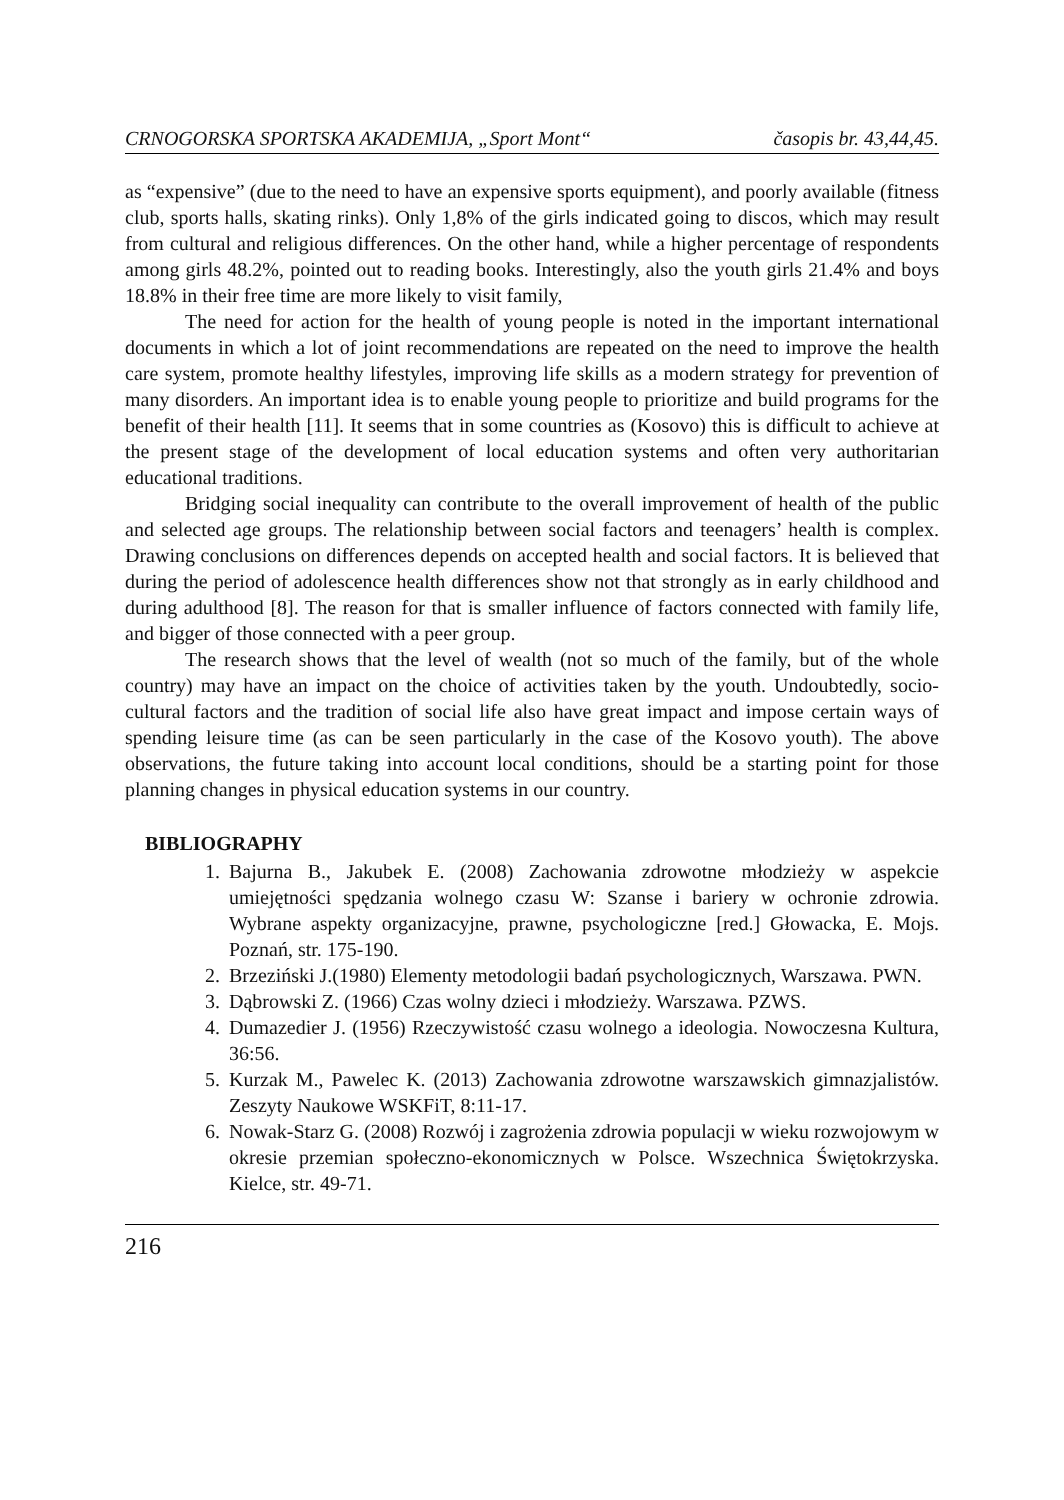CRNOGORSKA SPORTSKA AKADEMIJA, „Sport Mont“časopis br. 43,44,45.
as “expensive” (due to the need to have an expensive sports equipment), and poorly available (fitness club, sports halls, skating rinks). Only 1,8% of the girls indicated going to discos, which may result from cultural and religious differences. On the other hand, while a higher percentage of respondents among girls 48.2%, pointed out to reading books. Interestingly, also the youth girls 21.4% and boys 18.8% in their free time are more likely to visit family,
The need for action for the health of young people is noted in the important international documents in which a lot of joint recommendations are repeated on the need to improve the health care system, promote healthy lifestyles, improving life skills as a modern strategy for prevention of many disorders. An important idea is to enable young people to prioritize and build programs for the benefit of their health [11]. It seems that in some countries as (Kosovo) this is difficult to achieve at the present stage of the development of local education systems and often very authoritarian educational traditions.
Bridging social inequality can contribute to the overall improvement of health of the public and selected age groups. The relationship between social factors and teenagers’ health is complex. Drawing conclusions on differences depends on accepted health and social factors. It is believed that during the period of adolescence health differences show not that strongly as in early childhood and during adulthood [8]. The reason for that is smaller influence of factors connected with family life, and bigger of those connected with a peer group.
The research shows that the level of wealth (not so much of the family, but of the whole country) may have an impact on the choice of activities taken by the youth. Undoubtedly, socio-cultural factors and the tradition of social life also have great impact and impose certain ways of spending leisure time (as can be seen particularly in the case of the Kosovo youth). The above observations, the future taking into account local conditions, should be a starting point for those planning changes in physical education systems in our country.
BIBLIOGRAPHY
1. Bajurna B., Jakubek E. (2008) Zachowania zdrowotne młodzieży w aspekcie umiejętności spędzania wolnego czasu W: Szanse i bariery w ochronie zdrowia. Wybrane aspekty organizacyjne, prawne, psychologiczne [red.] Głowacka, E. Mojs. Poznań, str. 175-190.
2. Brzeziński J.(1980) Elementy metodologii badań psychologicznych, Warszawa. PWN.
3. Dąbrowski Z. (1966) Czas wolny dzieci i młodzieży. Warszawa. PZWS.
4. Dumazedier J. (1956) Rzeczywistość czasu wolnego a ideologia. Nowoczesna Kultura, 36:56.
5. Kurzak M., Pawelec K. (2013) Zachowania zdrowotne warszawskich gimnazjalistów. Zeszyty Naukowe WSKFiT, 8:11-17.
6. Nowak-Starz G. (2008) Rozwój i zagrożenia zdrowia populacji w wieku rozwojowym w okresie przemian społeczno-ekonomicznych w Polsce. Wszechnica Świętokrzyska. Kielce, str. 49-71.
216